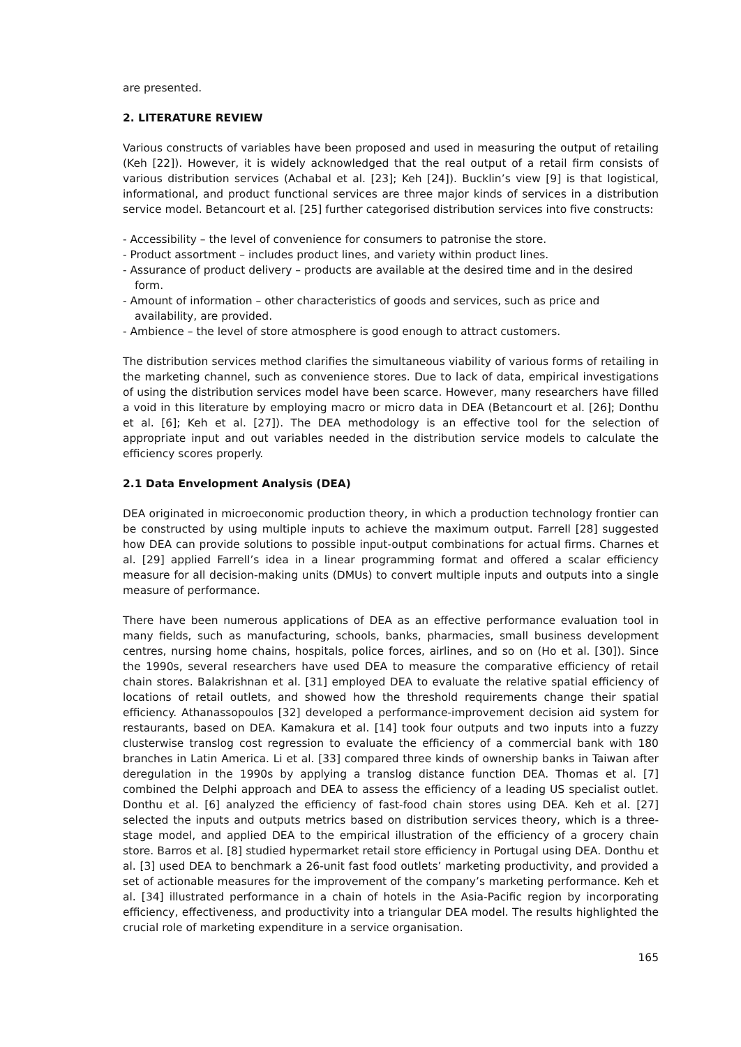are presented.
2. LITERATURE REVIEW
Various constructs of variables have been proposed and used in measuring the output of retailing (Keh [22]). However, it is widely acknowledged that the real output of a retail firm consists of various distribution services (Achabal et al. [23]; Keh [24]). Bucklin’s view [9] is that logistical, informational, and product functional services are three major kinds of services in a distribution service model. Betancourt et al. [25] further categorised distribution services into five constructs:
- Accessibility – the level of convenience for consumers to patronise the store.
- Product assortment – includes product lines, and variety within product lines.
- Assurance of product delivery – products are available at the desired time and in the desired form.
- Amount of information – other characteristics of goods and services, such as price and availability, are provided.
- Ambience – the level of store atmosphere is good enough to attract customers.
The distribution services method clarifies the simultaneous viability of various forms of retailing in the marketing channel, such as convenience stores. Due to lack of data, empirical investigations of using the distribution services model have been scarce. However, many researchers have filled a void in this literature by employing macro or micro data in DEA (Betancourt et al. [26]; Donthu et al. [6]; Keh et al. [27]). The DEA methodology is an effective tool for the selection of appropriate input and out variables needed in the distribution service models to calculate the efficiency scores properly.
2.1 Data Envelopment Analysis (DEA)
DEA originated in microeconomic production theory, in which a production technology frontier can be constructed by using multiple inputs to achieve the maximum output. Farrell [28] suggested how DEA can provide solutions to possible input-output combinations for actual firms. Charnes et al. [29] applied Farrell’s idea in a linear programming format and offered a scalar efficiency measure for all decision-making units (DMUs) to convert multiple inputs and outputs into a single measure of performance.
There have been numerous applications of DEA as an effective performance evaluation tool in many fields, such as manufacturing, schools, banks, pharmacies, small business development centres, nursing home chains, hospitals, police forces, airlines, and so on (Ho et al. [30]). Since the 1990s, several researchers have used DEA to measure the comparative efficiency of retail chain stores. Balakrishnan et al. [31] employed DEA to evaluate the relative spatial efficiency of locations of retail outlets, and showed how the threshold requirements change their spatial efficiency. Athanassopoulos [32] developed a performance-improvement decision aid system for restaurants, based on DEA. Kamakura et al. [14] took four outputs and two inputs into a fuzzy clusterwise translog cost regression to evaluate the efficiency of a commercial bank with 180 branches in Latin America. Li et al. [33] compared three kinds of ownership banks in Taiwan after deregulation in the 1990s by applying a translog distance function DEA. Thomas et al. [7] combined the Delphi approach and DEA to assess the efficiency of a leading US specialist outlet. Donthu et al. [6] analyzed the efficiency of fast-food chain stores using DEA. Keh et al. [27] selected the inputs and outputs metrics based on distribution services theory, which is a three-stage model, and applied DEA to the empirical illustration of the efficiency of a grocery chain store. Barros et al. [8] studied hypermarket retail store efficiency in Portugal using DEA. Donthu et al. [3] used DEA to benchmark a 26-unit fast food outlets’ marketing productivity, and provided a set of actionable measures for the improvement of the company’s marketing performance. Keh et al. [34] illustrated performance in a chain of hotels in the Asia-Pacific region by incorporating efficiency, effectiveness, and productivity into a triangular DEA model. The results highlighted the crucial role of marketing expenditure in a service organisation.
165